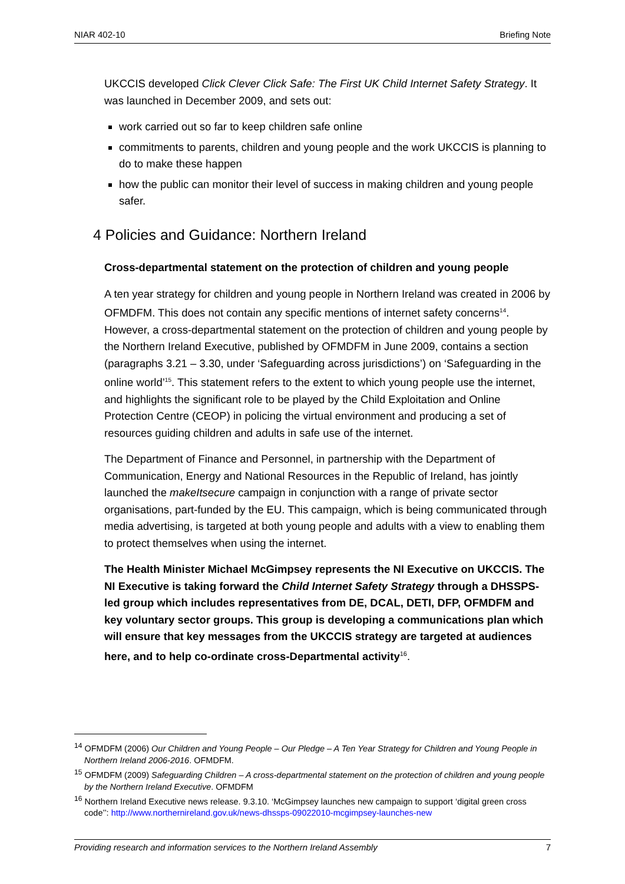NIAR 402-10 Briefing Note
UKCCIS developed Click Clever Click Safe: The First UK Child Internet Safety Strategy. It was launched in December 2009, and sets out:
work carried out so far to keep children safe online
commitments to parents, children and young people and the work UKCCIS is planning to do to make these happen
how the public can monitor their level of success in making children and young people safer.
4 Policies and Guidance: Northern Ireland
Cross-departmental statement on the protection of children and young people
A ten year strategy for children and young people in Northern Ireland was created in 2006 by OFMDFM. This does not contain any specific mentions of internet safety concerns<sup>14</sup>. However, a cross-departmental statement on the protection of children and young people by the Northern Ireland Executive, published by OFMDFM in June 2009, contains a section (paragraphs 3.21 – 3.30, under ‘Safeguarding across jurisdictions’) on ‘Safeguarding in the online world’<sup>15</sup>. This statement refers to the extent to which young people use the internet, and highlights the significant role to be played by the Child Exploitation and Online Protection Centre (CEOP) in policing the virtual environment and producing a set of resources guiding children and adults in safe use of the internet.
The Department of Finance and Personnel, in partnership with the Department of Communication, Energy and National Resources in the Republic of Ireland, has jointly launched the makeItsecure campaign in conjunction with a range of private sector organisations, part-funded by the EU. This campaign, which is being communicated through media advertising, is targeted at both young people and adults with a view to enabling them to protect themselves when using the internet.
The Health Minister Michael McGimpsey represents the NI Executive on UKCCIS. The NI Executive is taking forward the Child Internet Safety Strategy through a DHSSPS-led group which includes representatives from DE, DCAL, DETI, DFP, OFMDFM and key voluntary sector groups. This group is developing a communications plan which will ensure that key messages from the UKCCIS strategy are targeted at audiences here, and to help co-ordinate cross-Departmental activity<sup>16</sup>.
<sup>14</sup> OFMDFM (2006) Our Children and Young People – Our Pledge – A Ten Year Strategy for Children and Young People in Northern Ireland 2006-2016. OFMDFM.
<sup>15</sup> OFMDFM (2009) Safeguarding Children – A cross-departmental statement on the protection of children and young people by the Northern Ireland Executive. OFMDFM
<sup>16</sup> Northern Ireland Executive news release. 9.3.10. ‘McGimpsey launches new campaign to support ‘digital green cross code’’: http://www.northernireland.gov.uk/news-dhssps-09022010-mcgimpsey-launches-new
Providing research and information services to the Northern Ireland Assembly 7